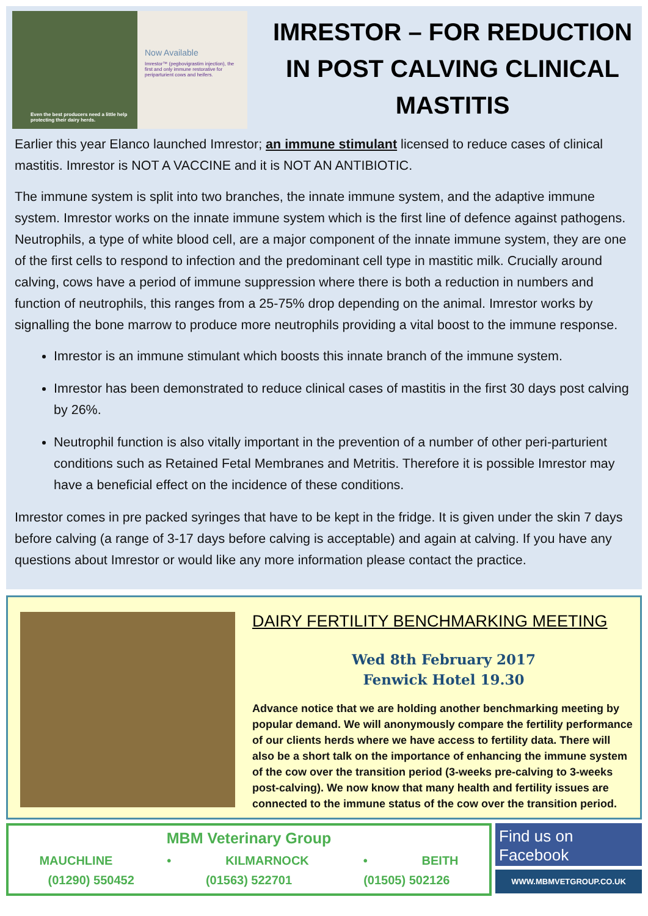Even the best producers need a little help protecting their dairy herds.
Now Available
Imrestor™ (pegbovigrastim injection), the first and only immune restorative for periparturient cows and heifers.
IMRESTOR – FOR REDUCTION IN POST CALVING CLINICAL MASTITIS
Earlier this year Elanco launched Imrestor; an immune stimulant licensed to reduce cases of clinical mastitis. Imrestor is NOT A VACCINE and it is NOT AN ANTIBIOTIC.
The immune system is split into two branches, the innate immune system, and the adaptive immune system. Imrestor works on the innate immune system which is the first line of defence against pathogens. Neutrophils, a type of white blood cell, are a major component of the innate immune system, they are one of the first cells to respond to infection and the predominant cell type in mastitic milk. Crucially around calving, cows have a period of immune suppression where there is both a reduction in numbers and function of neutrophils, this ranges from a 25-75% drop depending on the animal. Imrestor works by signalling the bone marrow to produce more neutrophils providing a vital boost to the immune response.
Imrestor is an immune stimulant which boosts this innate branch of the immune system.
Imrestor has been demonstrated to reduce clinical cases of mastitis in the first 30 days post calving by 26%.
Neutrophil function is also vitally important in the prevention of a number of other peri-parturient conditions such as Retained Fetal Membranes and Metritis. Therefore it is possible Imrestor may have a beneficial effect on the incidence of these conditions.
Imrestor comes in pre packed syringes that have to be kept in the fridge. It is given under the skin 7 days before calving (a range of 3-17 days before calving is acceptable) and again at calving. If you have any questions about Imrestor or would like any more information please contact the practice.
DAIRY FERTILITY BENCHMARKING MEETING
Wed 8th February 2017
Fenwick Hotel 19.30
Advance notice that we are holding another benchmarking meeting by popular demand. We will anonymously compare the fertility performance of our clients herds where we have access to fertility data. There will also be a short talk on the importance of enhancing the immune system of the cow over the transition period (3-weeks pre-calving to 3-weeks post-calving). We now know that many health and fertility issues are connected to the immune status of the cow over the transition period.
MBM Veterinary Group
MAUCHLINE • KILMARNOCK • BEITH
(01290) 550452 (01563) 522701 (01505) 502126
Find us on Facebook
WWW.MBMVETGROUP.CO.UK